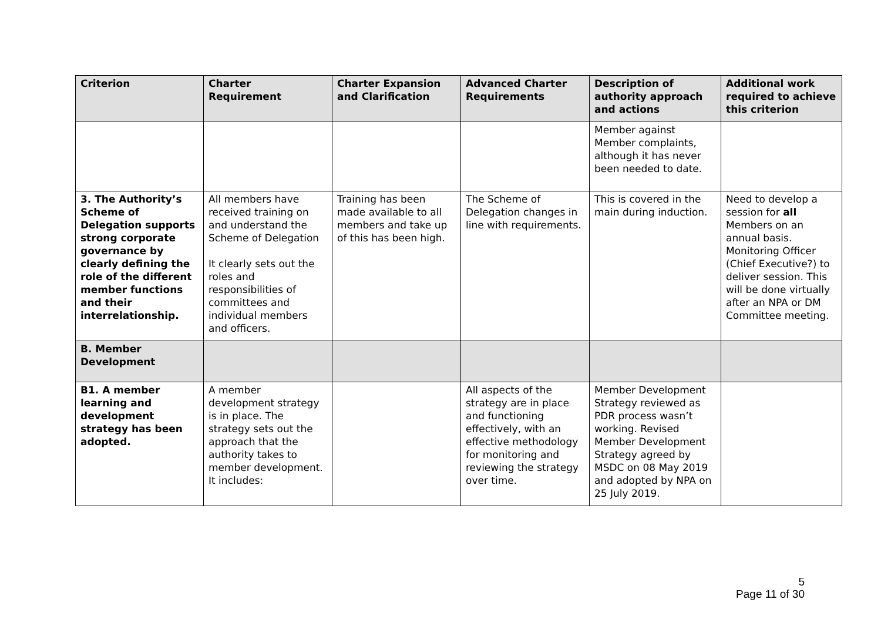| Criterion | Charter Requirement | Charter Expansion and Clarification | Advanced Charter Requirements | Description of authority approach and actions | Additional work required to achieve this criterion |
| --- | --- | --- | --- | --- | --- |
| | | | | Member against Member complaints, although it has never been needed to date. | |
| 3. The Authority’s Scheme of Delegation supports strong corporate governance by clearly defining the role of the different member functions and their interrelationship. | All members have received training on and understand the Scheme of Delegation It clearly sets out the roles and responsibilities of committees and individual members and officers. | Training has been made available to all members and take up of this has been high. | The Scheme of Delegation changes in line with requirements. | This is covered in the main during induction. | Need to develop a session for all Members on an annual basis. Monitoring Officer (Chief Executive?) to deliver session. This will be done virtually after an NPA or DM Committee meeting. |
| B. Member Development | | | | | |
| B1. A member learning and development strategy has been adopted. | A member development strategy is in place. The strategy sets out the approach that the authority takes to member development. It includes: | | All aspects of the strategy are in place and functioning effectively, with an effective methodology for monitoring and reviewing the strategy over time. | Member Development Strategy reviewed as PDR process wasn’t working. Revised Member Development Strategy agreed by MSDC on 08 May 2019 and adopted by NPA on 25 July 2019. | |
5
Page 11 of 30